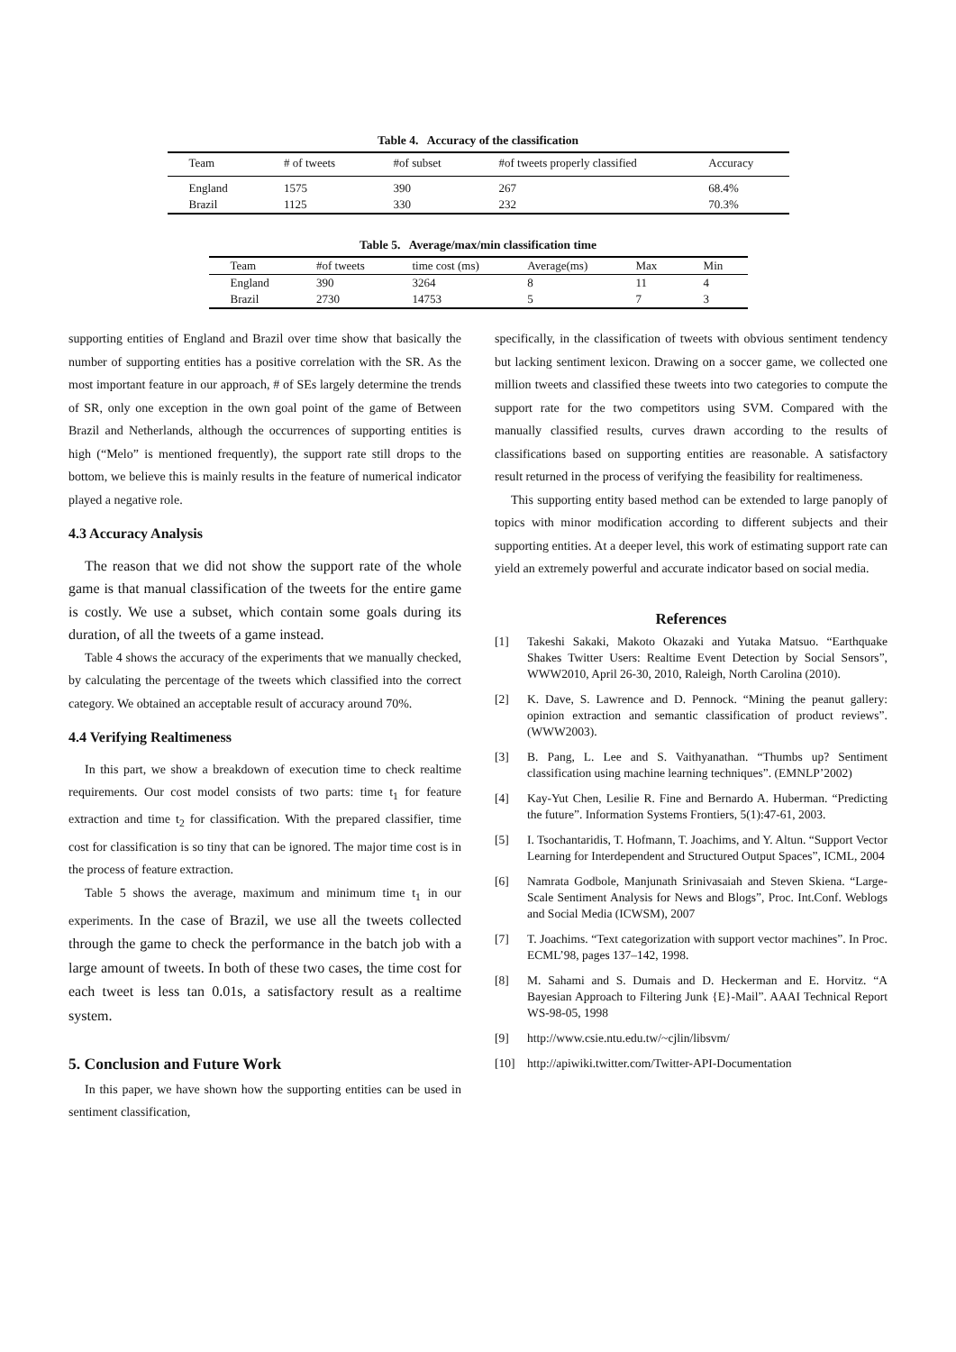Table 4. Accuracy of the classification
| Team | # of tweets | #of subset | #of tweets properly classified | Accuracy |
| --- | --- | --- | --- | --- |
| England | 1575 | 390 | 267 | 68.4% |
| Brazil | 1125 | 330 | 232 | 70.3% |
Table 5. Average/max/min classification time
| Team | #of tweets | time cost (ms) | Average(ms) | Max | Min |
| --- | --- | --- | --- | --- | --- |
| England | 390 | 3264 | 8 | 11 | 4 |
| Brazil | 2730 | 14753 | 5 | 7 | 3 |
supporting entities of England and Brazil over time show that basically the number of supporting entities has a positive correlation with the SR. As the most important feature in our approach, # of SEs largely determine the trends of SR, only one exception in the own goal point of the game of Between Brazil and Netherlands, although the occurrences of supporting entities is high (“Melo” is mentioned frequently), the support rate still drops to the bottom, we believe this is mainly results in the feature of numerical indicator played a negative role.
4.3 Accuracy Analysis
The reason that we did not show the support rate of the whole game is that manual classification of the tweets for the entire game is costly. We use a subset, which contain some goals during its duration, of all the tweets of a game instead.
Table 4 shows the accuracy of the experiments that we manually checked, by calculating the percentage of the tweets which classified into the correct category. We obtained an acceptable result of accuracy around 70%.
4.4 Verifying Realtimeness
In this part, we show a breakdown of execution time to check realtime requirements. Our cost model consists of two parts: time t<sub>1</sub> for feature extraction and time t<sub>2</sub> for classification. With the prepared classifier, time cost for classification is so tiny that can be ignored. The major time cost is in the process of feature extraction.
Table 5 shows the average, maximum and minimum time t<sub>1</sub> in our experiments. In the case of Brazil, we use all the tweets collected through the game to check the performance in the batch job with a large amount of tweets. In both of these two cases, the time cost for each tweet is less tan 0.01s, a satisfactory result as a realtime system.
5. Conclusion and Future Work
In this paper, we have shown how the supporting entities can be used in sentiment classification,
specifically, in the classification of tweets with obvious sentiment tendency but lacking sentiment lexicon. Drawing on a soccer game, we collected one million tweets and classified these tweets into two categories to compute the support rate for the two competitors using SVM. Compared with the manually classified results, curves drawn according to the results of classifications based on supporting entities are reasonable. A satisfactory result returned in the process of verifying the feasibility for realtimeness.
This supporting entity based method can be extended to large panoply of topics with minor modification according to different subjects and their supporting entities. At a deeper level, this work of estimating support rate can yield an extremely powerful and accurate indicator based on social media.
References
[1] Takeshi Sakaki, Makoto Okazaki and Yutaka Matsuo. “Earthquake Shakes Twitter Users: Realtime Event Detection by Social Sensors”, WWW2010, April 26-30, 2010, Raleigh, North Carolina (2010).
[2] K. Dave, S. Lawrence and D. Pennock. “Mining the peanut gallery: opinion extraction and semantic classification of product reviews”. (WWW2003).
[3] B. Pang, L. Lee and S. Vaithyanathan. “Thumbs up? Sentiment classification using machine learning techniques”. (EMNLP’2002)
[4] Kay-Yut Chen, Lesilie R. Fine and Bernardo A. Huberman. “Predicting the future”. Information Systems Frontiers, 5(1):47-61, 2003.
[5] I. Tsochantaridis, T. Hofmann, T. Joachims, and Y. Altun. “Support Vector Learning for Interdependent and Structured Output Spaces”, ICML, 2004
[6] Namrata Godbole, Manjunath Srinivasaiah and Steven Skiena. “Large-Scale Sentiment Analysis for News and Blogs”, Proc. Int.Conf. Weblogs and Social Media (ICWSM), 2007
[7] T. Joachims. “Text categorization with support vector machines”. In Proc. ECML’98, pages 137–142, 1998.
[8] M. Sahami and S. Dumais and D. Heckerman and E. Horvitz. “A Bayesian Approach to Filtering Junk {E}-Mail”. AAAI Technical Report WS-98-05, 1998
[9] http://www.csie.ntu.edu.tw/~cjlin/libsvm/
[10] http://apiwiki.twitter.com/Twitter-API-Documentation